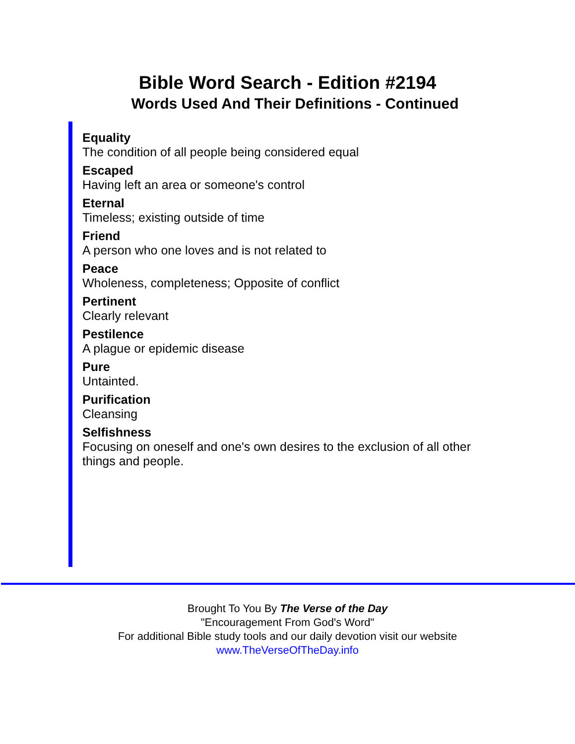Bible Word Search - Edition #2194
Words Used And Their Definitions - Continued
Equality
The condition of all people being considered equal
Escaped
Having left an area or someone's control
Eternal
Timeless; existing outside of time
Friend
A person who one loves and is not related to
Peace
Wholeness, completeness; Opposite of conflict
Pertinent
Clearly relevant
Pestilence
A plague or epidemic disease
Pure
Untainted.
Purification
Cleansing
Selfishness
Focusing on oneself and one's own desires to the exclusion of all other things and people.
Brought To You By The Verse of the Day
"Encouragement From God's Word"
For additional Bible study tools and our daily devotion visit our website
www.TheVerseOfTheDay.info